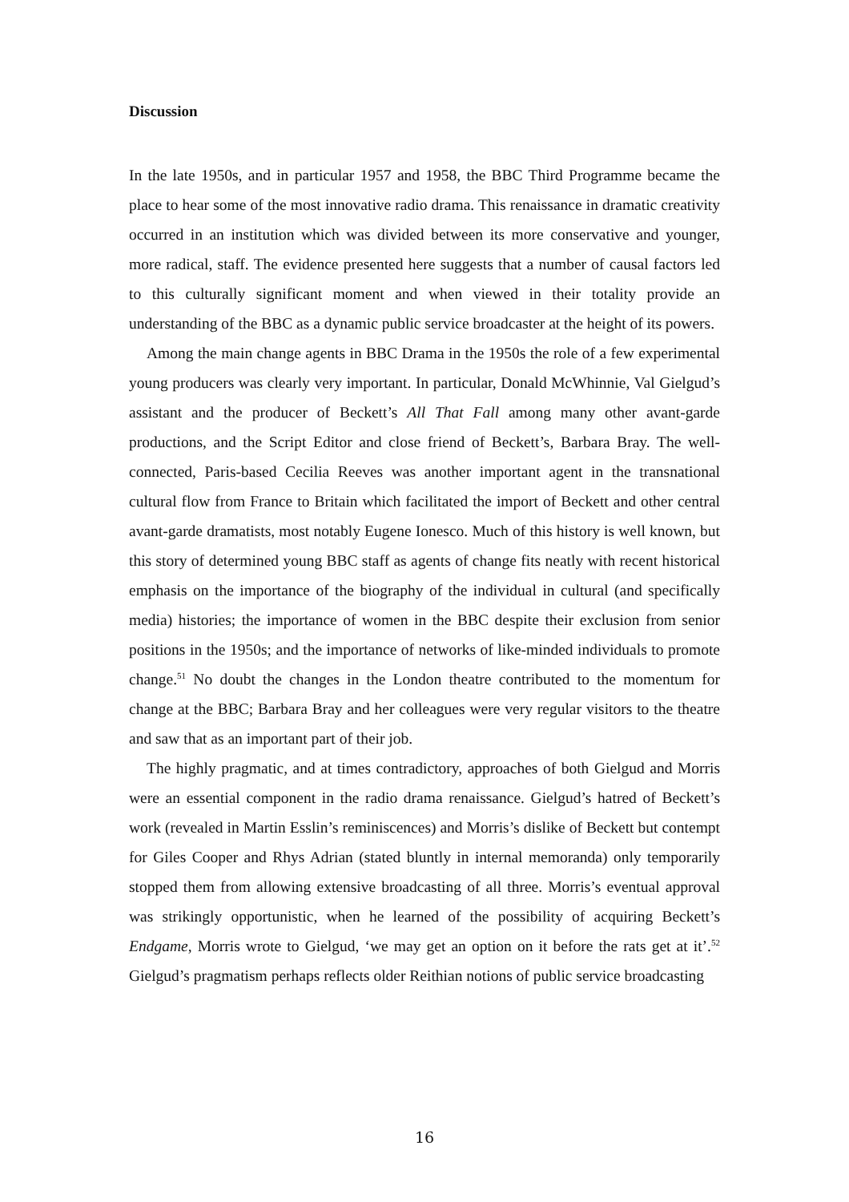Discussion
In the late 1950s, and in particular 1957 and 1958, the BBC Third Programme became the place to hear some of the most innovative radio drama. This renaissance in dramatic creativity occurred in an institution which was divided between its more conservative and younger, more radical, staff. The evidence presented here suggests that a number of causal factors led to this culturally significant moment and when viewed in their totality provide an understanding of the BBC as a dynamic public service broadcaster at the height of its powers.
Among the main change agents in BBC Drama in the 1950s the role of a few experimental young producers was clearly very important. In particular, Donald McWhinnie, Val Gielgud’s assistant and the producer of Beckett’s All That Fall among many other avant-garde productions, and the Script Editor and close friend of Beckett’s, Barbara Bray. The well-connected, Paris-based Cecilia Reeves was another important agent in the transnational cultural flow from France to Britain which facilitated the import of Beckett and other central avant-garde dramatists, most notably Eugene Ionesco. Much of this history is well known, but this story of determined young BBC staff as agents of change fits neatly with recent historical emphasis on the importance of the biography of the individual in cultural (and specifically media) histories; the importance of women in the BBC despite their exclusion from senior positions in the 1950s; and the importance of networks of like-minded individuals to promote change.<sup>51</sup> No doubt the changes in the London theatre contributed to the momentum for change at the BBC; Barbara Bray and her colleagues were very regular visitors to the theatre and saw that as an important part of their job.
The highly pragmatic, and at times contradictory, approaches of both Gielgud and Morris were an essential component in the radio drama renaissance. Gielgud’s hatred of Beckett’s work (revealed in Martin Esslin’s reminiscences) and Morris’s dislike of Beckett but contempt for Giles Cooper and Rhys Adrian (stated bluntly in internal memoranda) only temporarily stopped them from allowing extensive broadcasting of all three. Morris’s eventual approval was strikingly opportunistic, when he learned of the possibility of acquiring Beckett’s Endgame, Morris wrote to Gielgud, ‘we may get an option on it before the rats get at it’.<sup>52</sup> Gielgud’s pragmatism perhaps reflects older Reithian notions of public service broadcasting
16